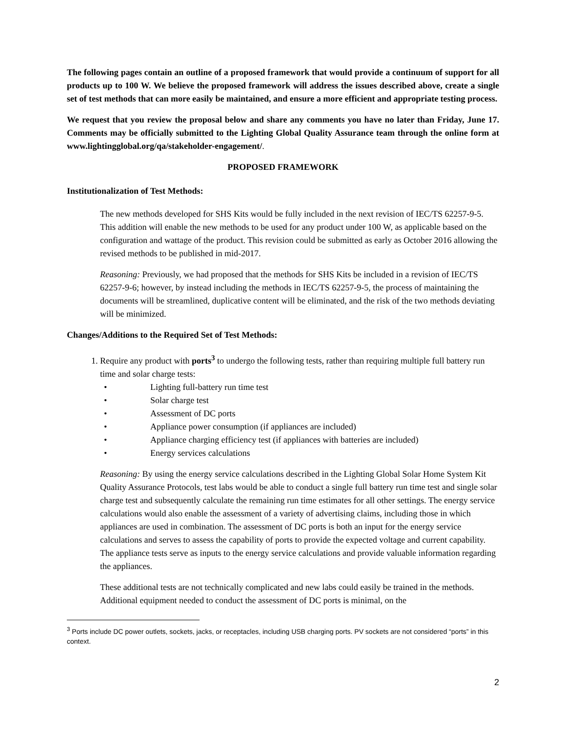The following pages contain an outline of a proposed framework that would provide a continuum of support for all products up to 100 W. We believe the proposed framework will address the issues described above, create a single set of test methods that can more easily be maintained, and ensure a more efficient and appropriate testing process.
We request that you review the proposal below and share any comments you have no later than Friday, June 17. Comments may be officially submitted to the Lighting Global Quality Assurance team through the online form at www.lightingglobal.org/qa/stakeholder-engagement/.
PROPOSED FRAMEWORK
Institutionalization of Test Methods:
The new methods developed for SHS Kits would be fully included in the next revision of IEC/TS 62257-9-5. This addition will enable the new methods to be used for any product under 100 W, as applicable based on the configuration and wattage of the product. This revision could be submitted as early as October 2016 allowing the revised methods to be published in mid-2017.
Reasoning: Previously, we had proposed that the methods for SHS Kits be included in a revision of IEC/TS 62257-9-6; however, by instead including the methods in IEC/TS 62257-9-5, the process of maintaining the documents will be streamlined, duplicative content will be eliminated, and the risk of the two methods deviating will be minimized.
Changes/Additions to the Required Set of Test Methods:
1. Require any product with ports<sup>3</sup> to undergo the following tests, rather than requiring multiple full battery run time and solar charge tests:
• Lighting full-battery run time test
• Solar charge test
• Assessment of DC ports
• Appliance power consumption (if appliances are included)
• Appliance charging efficiency test (if appliances with batteries are included)
• Energy services calculations
Reasoning: By using the energy service calculations described in the Lighting Global Solar Home System Kit Quality Assurance Protocols, test labs would be able to conduct a single full battery run time test and single solar charge test and subsequently calculate the remaining run time estimates for all other settings. The energy service calculations would also enable the assessment of a variety of advertising claims, including those in which appliances are used in combination. The assessment of DC ports is both an input for the energy service calculations and serves to assess the capability of ports to provide the expected voltage and current capability. The appliance tests serve as inputs to the energy service calculations and provide valuable information regarding the appliances.
These additional tests are not technically complicated and new labs could easily be trained in the methods. Additional equipment needed to conduct the assessment of DC ports is minimal, on the
<sup>3</sup> Ports include DC power outlets, sockets, jacks, or receptacles, including USB charging ports. PV sockets are not considered “ports” in this context.
2